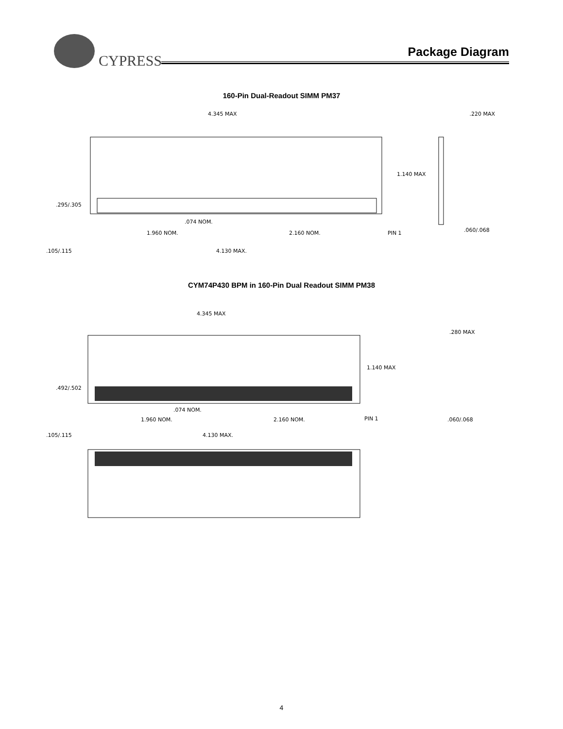CYPRESS
Package Diagram
160-Pin Dual-Readout SIMM PM37
4.345 MAX
1.140 MAX
.220 MAX
.295/.305
.074 NOM.
1.960 NOM.
2.160 NOM.
PIN 1
.060/.068
.105/.115
4.130 MAX.
CYM74P430 BPM in 160-Pin Dual Readout SIMM PM38
4.345 MAX
1.140 MAX
.280 MAX
.492/.502
.074 NOM.
1.960 NOM.
2.160 NOM.
PIN 1
.060/.068
.105/.115
4.130 MAX.
4